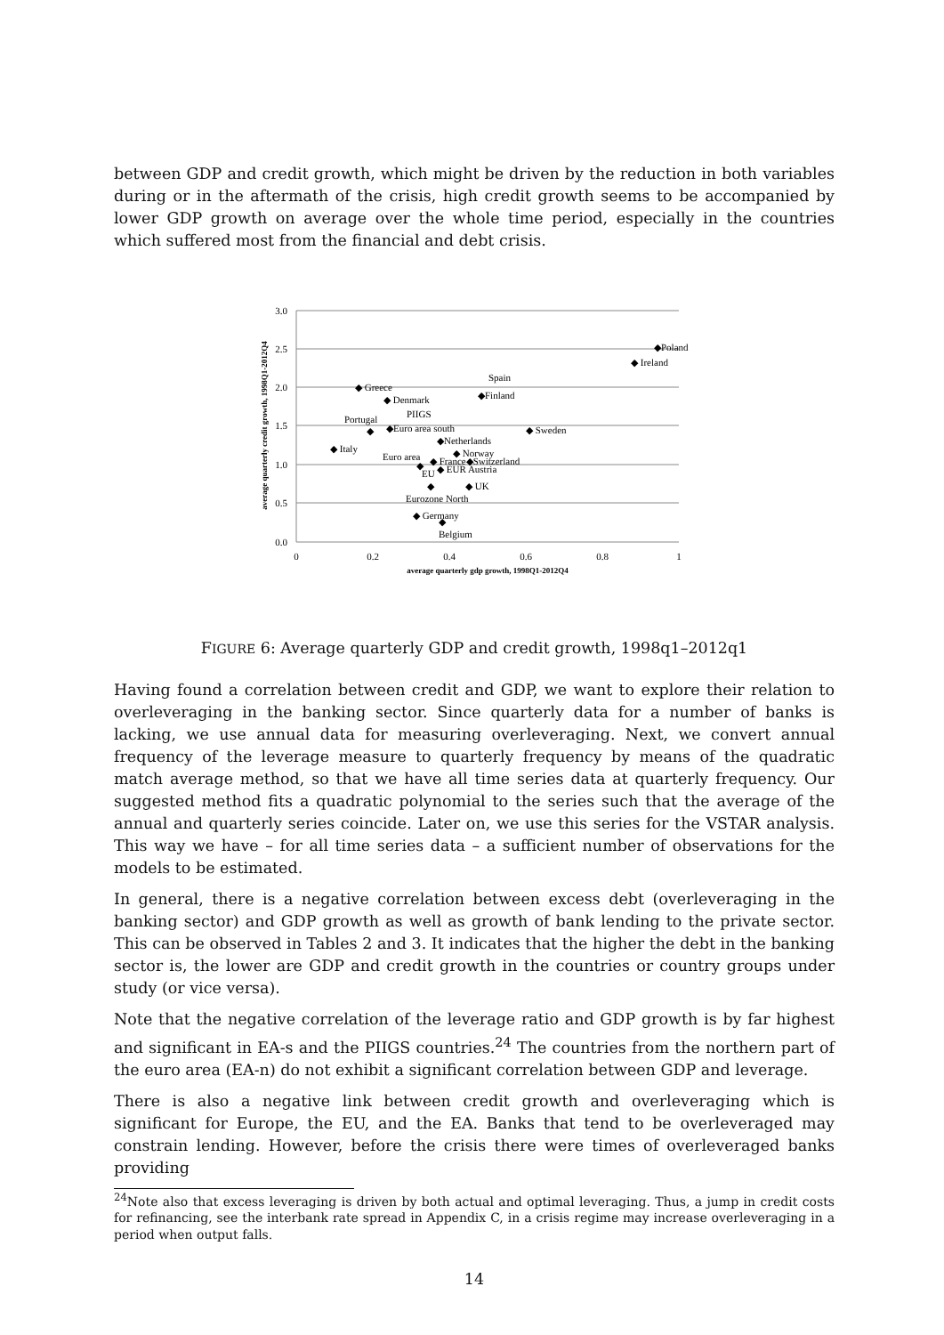between GDP and credit growth, which might be driven by the reduction in both variables during or in the aftermath of the crisis, high credit growth seems to be accompanied by lower GDP growth on average over the whole time period, especially in the countries which suffered most from the financial and debt crisis.
3.0
2.5
2.0
1.5
1.0
0.5
0.0
0
0.2
0.4
0.6
0.8
1
average quarterly gdp growth, 1998Q1-2012Q4
average quarterly credit growth, 1998Q1-2012Q4
◆Poland
◆ Ireland
Spain
◆Finland
◆ Greece
◆ Denmark
PIIGS
Portugal
◆
◆Euro area south
◆ Sweden
◆Netherlands
◆ Italy
◆ Norway
Euro area
◆ France◆Switzerland
◆
EU
◆ EUR Austria
◆
◆ UK
Eurozone North
◆ Germany
◆
Belgium
FIGURE 6: Average quarterly GDP and credit growth, 1998q1–2012q1
Having found a correlation between credit and GDP, we want to explore their relation to overleveraging in the banking sector. Since quarterly data for a number of banks is lacking, we use annual data for measuring overleveraging. Next, we convert annual frequency of the leverage measure to quarterly frequency by means of the quadratic match average method, so that we have all time series data at quarterly frequency. Our suggested method fits a quadratic polynomial to the series such that the average of the annual and quarterly series coincide. Later on, we use this series for the VSTAR analysis. This way we have – for all time series data – a sufficient number of observations for the models to be estimated.
In general, there is a negative correlation between excess debt (overleveraging in the banking sector) and GDP growth as well as growth of bank lending to the private sector. This can be observed in Tables 2 and 3. It indicates that the higher the debt in the banking sector is, the lower are GDP and credit growth in the countries or country groups under study (or vice versa).
Note that the negative correlation of the leverage ratio and GDP growth is by far highest and significant in EA-s and the PIIGS countries.<sup>24</sup> The countries from the northern part of the euro area (EA-n) do not exhibit a significant correlation between GDP and leverage.
There is also a negative link between credit growth and overleveraging which is significant for Europe, the EU, and the EA. Banks that tend to be overleveraged may constrain lending. However, before the crisis there were times of overleveraged banks providing
<sup>24</sup> Note also that excess leveraging is driven by both actual and optimal leveraging. Thus, a jump in credit costs for refinancing, see the interbank rate spread in Appendix C, in a crisis regime may increase overleveraging in a period when output falls.
14